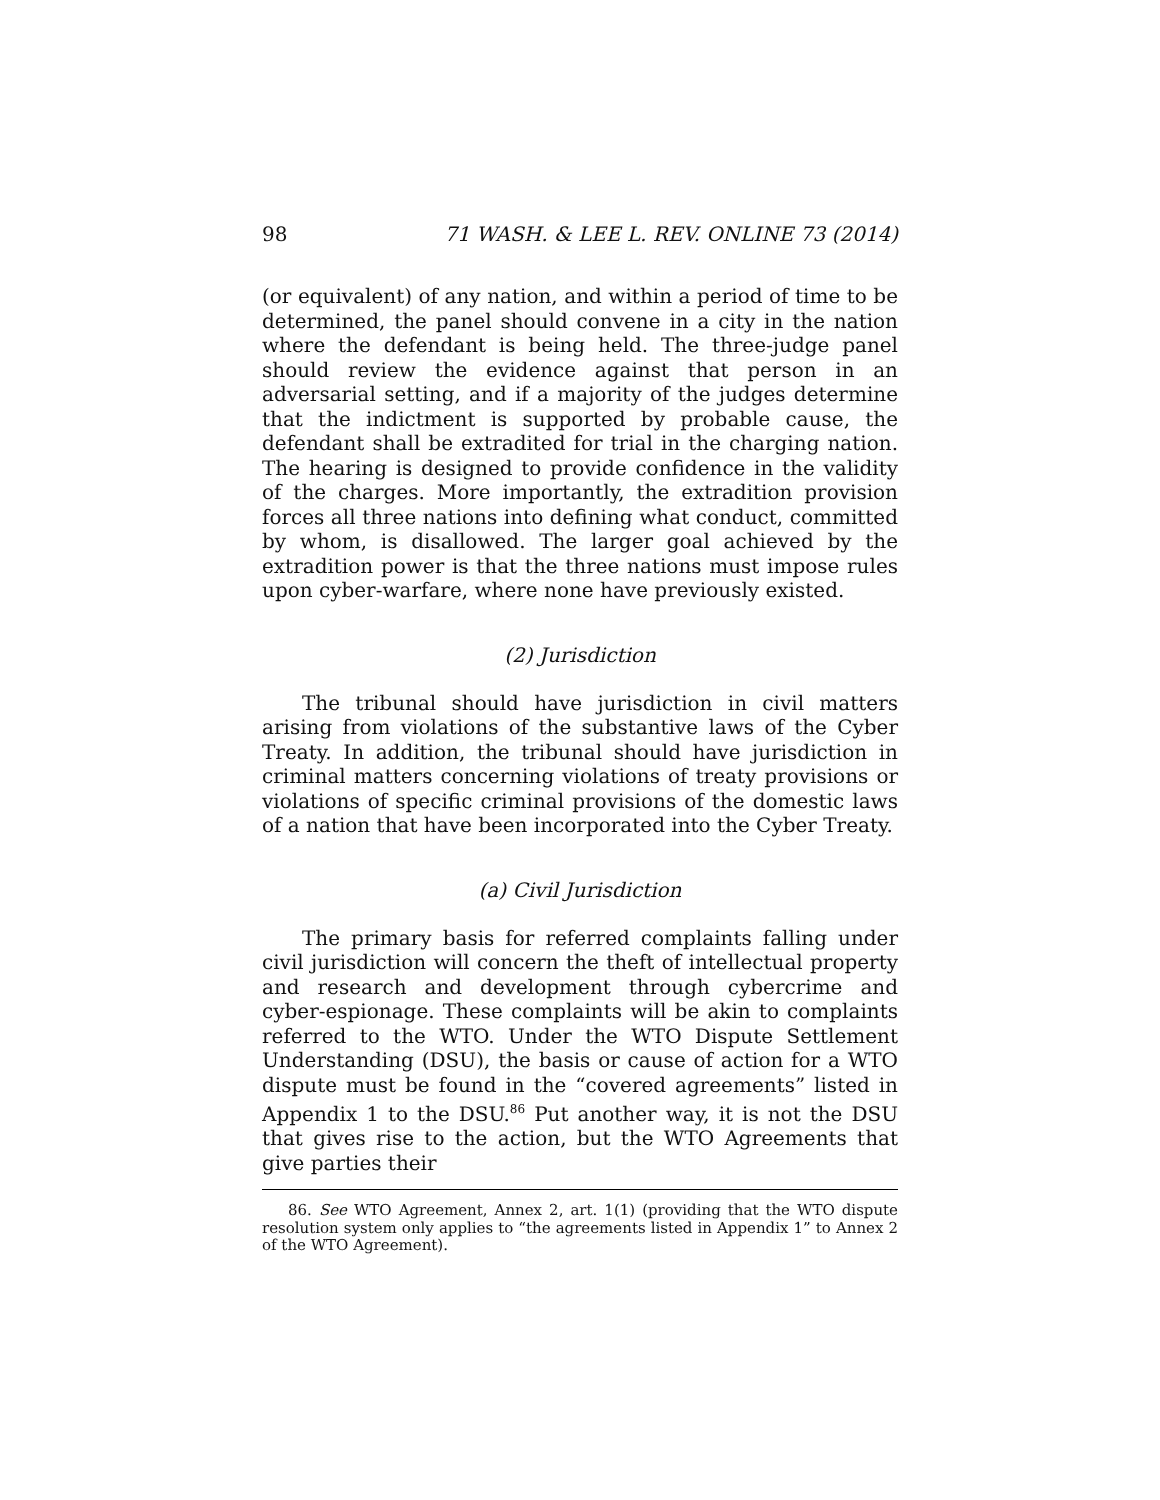98 71 WASH. & LEE L. REV. ONLINE 73 (2014)
(or equivalent) of any nation, and within a period of time to be determined, the panel should convene in a city in the nation where the defendant is being held. The three-judge panel should review the evidence against that person in an adversarial setting, and if a majority of the judges determine that the indictment is supported by probable cause, the defendant shall be extradited for trial in the charging nation. The hearing is designed to provide confidence in the validity of the charges. More importantly, the extradition provision forces all three nations into defining what conduct, committed by whom, is disallowed. The larger goal achieved by the extradition power is that the three nations must impose rules upon cyber-warfare, where none have previously existed.
(2) Jurisdiction
The tribunal should have jurisdiction in civil matters arising from violations of the substantive laws of the Cyber Treaty. In addition, the tribunal should have jurisdiction in criminal matters concerning violations of treaty provisions or violations of specific criminal provisions of the domestic laws of a nation that have been incorporated into the Cyber Treaty.
(a) Civil Jurisdiction
The primary basis for referred complaints falling under civil jurisdiction will concern the theft of intellectual property and research and development through cybercrime and cyber-espionage. These complaints will be akin to complaints referred to the WTO. Under the WTO Dispute Settlement Understanding (DSU), the basis or cause of action for a WTO dispute must be found in the “covered agreements” listed in Appendix 1 to the DSU.<sup>86</sup> Put another way, it is not the DSU that gives rise to the action, but the WTO Agreements that give parties their
86. See WTO Agreement, Annex 2, art. 1(1) (providing that the WTO dispute resolution system only applies to “the agreements listed in Appendix 1” to Annex 2 of the WTO Agreement).